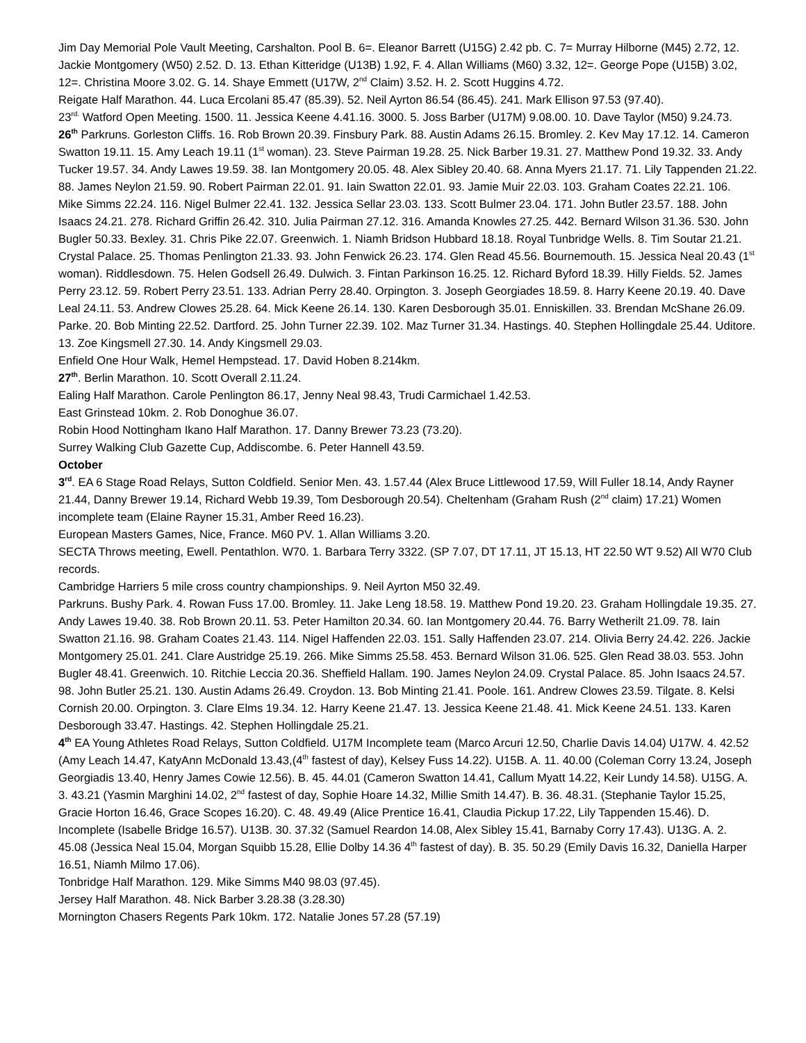Jim Day Memorial Pole Vault Meeting, Carshalton. Pool B. 6=. Eleanor Barrett (U15G) 2.42 pb. C. 7= Murray Hilborne (M45) 2.72, 12. Jackie Montgomery (W50) 2.52. D. 13. Ethan Kitteridge (U13B) 1.92, F. 4. Allan Williams (M60) 3.32, 12=. George Pope (U15B) 3.02, 12=. Christina Moore 3.02. G. 14. Shaye Emmett (U17W, 2<sup>nd</sup> Claim) 3.52. H. 2. Scott Huggins 4.72.
Reigate Half Marathon. 44. Luca Ercolani 85.47 (85.39). 52. Neil Ayrton 86.54 (86.45). 241. Mark Ellison 97.53 (97.40).
23<sup>rd.</sup> Watford Open Meeting. 1500. 11. Jessica Keene 4.41.16. 3000. 5. Joss Barber (U17M) 9.08.00. 10. Dave Taylor (M50) 9.24.73.
26<sup>th</sup> Parkruns. Gorleston Cliffs. 16. Rob Brown 20.39. Finsbury Park. 88. Austin Adams 26.15. Bromley. 2. Kev May 17.12. 14. Cameron Swatton 19.11. 15. Amy Leach 19.11 (1<sup>st</sup> woman). 23. Steve Pairman 19.28. 25. Nick Barber 19.31. 27. Matthew Pond 19.32. 33. Andy Tucker 19.57. 34. Andy Lawes 19.59. 38. Ian Montgomery 20.05. 48. Alex Sibley 20.40. 68. Anna Myers 21.17. 71. Lily Tappenden 21.22. 88. James Neylon 21.59. 90. Robert Pairman 22.01. 91. Iain Swatton 22.01. 93. Jamie Muir 22.03. 103. Graham Coates 22.21. 106. Mike Simms 22.24. 116. Nigel Bulmer 22.41. 132. Jessica Sellar 23.03. 133. Scott Bulmer 23.04. 171. John Butler 23.57. 188. John Isaacs 24.21. 278. Richard Griffin 26.42. 310. Julia Pairman 27.12. 316. Amanda Knowles 27.25. 442. Bernard Wilson 31.36. 530. John Bugler 50.33. Bexley. 31. Chris Pike 22.07. Greenwich. 1. Niamh Bridson Hubbard 18.18. Royal Tunbridge Wells. 8. Tim Soutar 21.21. Crystal Palace. 25. Thomas Penlington 21.33. 93. John Fenwick 26.23. 174. Glen Read 45.56. Bournemouth. 15. Jessica Neal 20.43 (1<sup>st</sup> woman). Riddlesdown. 75. Helen Godsell 26.49. Dulwich. 3. Fintan Parkinson 16.25. 12. Richard Byford 18.39. Hilly Fields. 52. James Perry 23.12. 59. Robert Perry 23.51. 133. Adrian Perry 28.40. Orpington. 3. Joseph Georgiades 18.59. 8. Harry Keene 20.19. 40. Dave Leal 24.11. 53. Andrew Clowes 25.28. 64. Mick Keene 26.14. 130. Karen Desborough 35.01. Enniskillen. 33. Brendan McShane 26.09. Parke. 20. Bob Minting 22.52. Dartford. 25. John Turner 22.39. 102. Maz Turner 31.34. Hastings. 40. Stephen Hollingdale 25.44. Uditore. 13. Zoe Kingsmell 27.30. 14. Andy Kingsmell 29.03.
Enfield One Hour Walk, Hemel Hempstead. 17. David Hoben 8.214km.
27<sup>th</sup>. Berlin Marathon. 10. Scott Overall 2.11.24.
Ealing Half Marathon. Carole Penlington 86.17, Jenny Neal 98.43, Trudi Carmichael 1.42.53.
East Grinstead 10km. 2. Rob Donoghue 36.07.
Robin Hood Nottingham Ikano Half Marathon. 17. Danny Brewer 73.23 (73.20).
Surrey Walking Club Gazette Cup, Addiscombe. 6. Peter Hannell 43.59.
October
3<sup>rd</sup>. EA 6 Stage Road Relays, Sutton Coldfield. Senior Men. 43. 1.57.44 (Alex Bruce Littlewood 17.59, Will Fuller 18.14, Andy Rayner 21.44, Danny Brewer 19.14, Richard Webb 19.39, Tom Desborough 20.54). Cheltenham (Graham Rush (2<sup>nd</sup> claim) 17.21) Women incomplete team (Elaine Rayner 15.31, Amber Reed 16.23).
European Masters Games, Nice, France. M60 PV. 1. Allan Williams 3.20.
SECTA Throws meeting, Ewell. Pentathlon. W70. 1. Barbara Terry 3322. (SP 7.07, DT 17.11, JT 15.13, HT 22.50 WT 9.52) All W70 Club records.
Cambridge Harriers 5 mile cross country championships. 9. Neil Ayrton M50 32.49.
Parkruns. Bushy Park. 4. Rowan Fuss 17.00. Bromley. 11. Jake Leng 18.58. 19. Matthew Pond 19.20. 23. Graham Hollingdale 19.35. 27. Andy Lawes 19.40. 38. Rob Brown 20.11. 53. Peter Hamilton 20.34. 60. Ian Montgomery 20.44. 76. Barry Wetherilt 21.09. 78. Iain Swatton 21.16. 98. Graham Coates 21.43. 114. Nigel Haffenden 22.03. 151. Sally Haffenden 23.07. 214. Olivia Berry 24.42. 226. Jackie Montgomery 25.01. 241. Clare Austridge 25.19. 266. Mike Simms 25.58. 453. Bernard Wilson 31.06. 525. Glen Read 38.03. 553. John Bugler 48.41. Greenwich. 10. Ritchie Leccia 20.36. Sheffield Hallam. 190. James Neylon 24.09. Crystal Palace. 85. John Isaacs 24.57. 98. John Butler 25.21. 130. Austin Adams 26.49. Croydon. 13. Bob Minting 21.41. Poole. 161. Andrew Clowes 23.59. Tilgate. 8. Kelsi Cornish 20.00. Orpington. 3. Clare Elms 19.34. 12. Harry Keene 21.47. 13. Jessica Keene 21.48. 41. Mick Keene 24.51. 133. Karen Desborough 33.47. Hastings. 42. Stephen Hollingdale 25.21.
4<sup>th</sup> EA Young Athletes Road Relays, Sutton Coldfield. U17M Incomplete team (Marco Arcuri 12.50, Charlie Davis 14.04) U17W. 4. 42.52 (Amy Leach 14.47, KatyAnn McDonald 13.43,(4<sup>th</sup> fastest of day), Kelsey Fuss 14.22). U15B. A. 11. 40.00 (Coleman Corry 13.24, Joseph Georgiadis 13.40, Henry James Cowie 12.56). B. 45. 44.01 (Cameron Swatton 14.41, Callum Myatt 14.22, Keir Lundy 14.58). U15G. A. 3. 43.21 (Yasmin Marghini 14.02, 2<sup>nd</sup> fastest of day, Sophie Hoare 14.32, Millie Smith 14.47). B. 36. 48.31. (Stephanie Taylor 15.25, Gracie Horton 16.46, Grace Scopes 16.20). C. 48. 49.49 (Alice Prentice 16.41, Claudia Pickup 17.22, Lily Tappenden 15.46). D. Incomplete (Isabelle Bridge 16.57). U13B. 30. 37.32 (Samuel Reardon 14.08, Alex Sibley 15.41, Barnaby Corry 17.43). U13G. A. 2. 45.08 (Jessica Neal 15.04, Morgan Squibb 15.28, Ellie Dolby 14.36 4<sup>th</sup> fastest of day). B. 35. 50.29 (Emily Davis 16.32, Daniella Harper 16.51, Niamh Milmo 17.06).
Tonbridge Half Marathon. 129. Mike Simms M40 98.03 (97.45).
Jersey Half Marathon. 48. Nick Barber 3.28.38 (3.28.30)
Mornington Chasers Regents Park 10km. 172. Natalie Jones 57.28 (57.19)